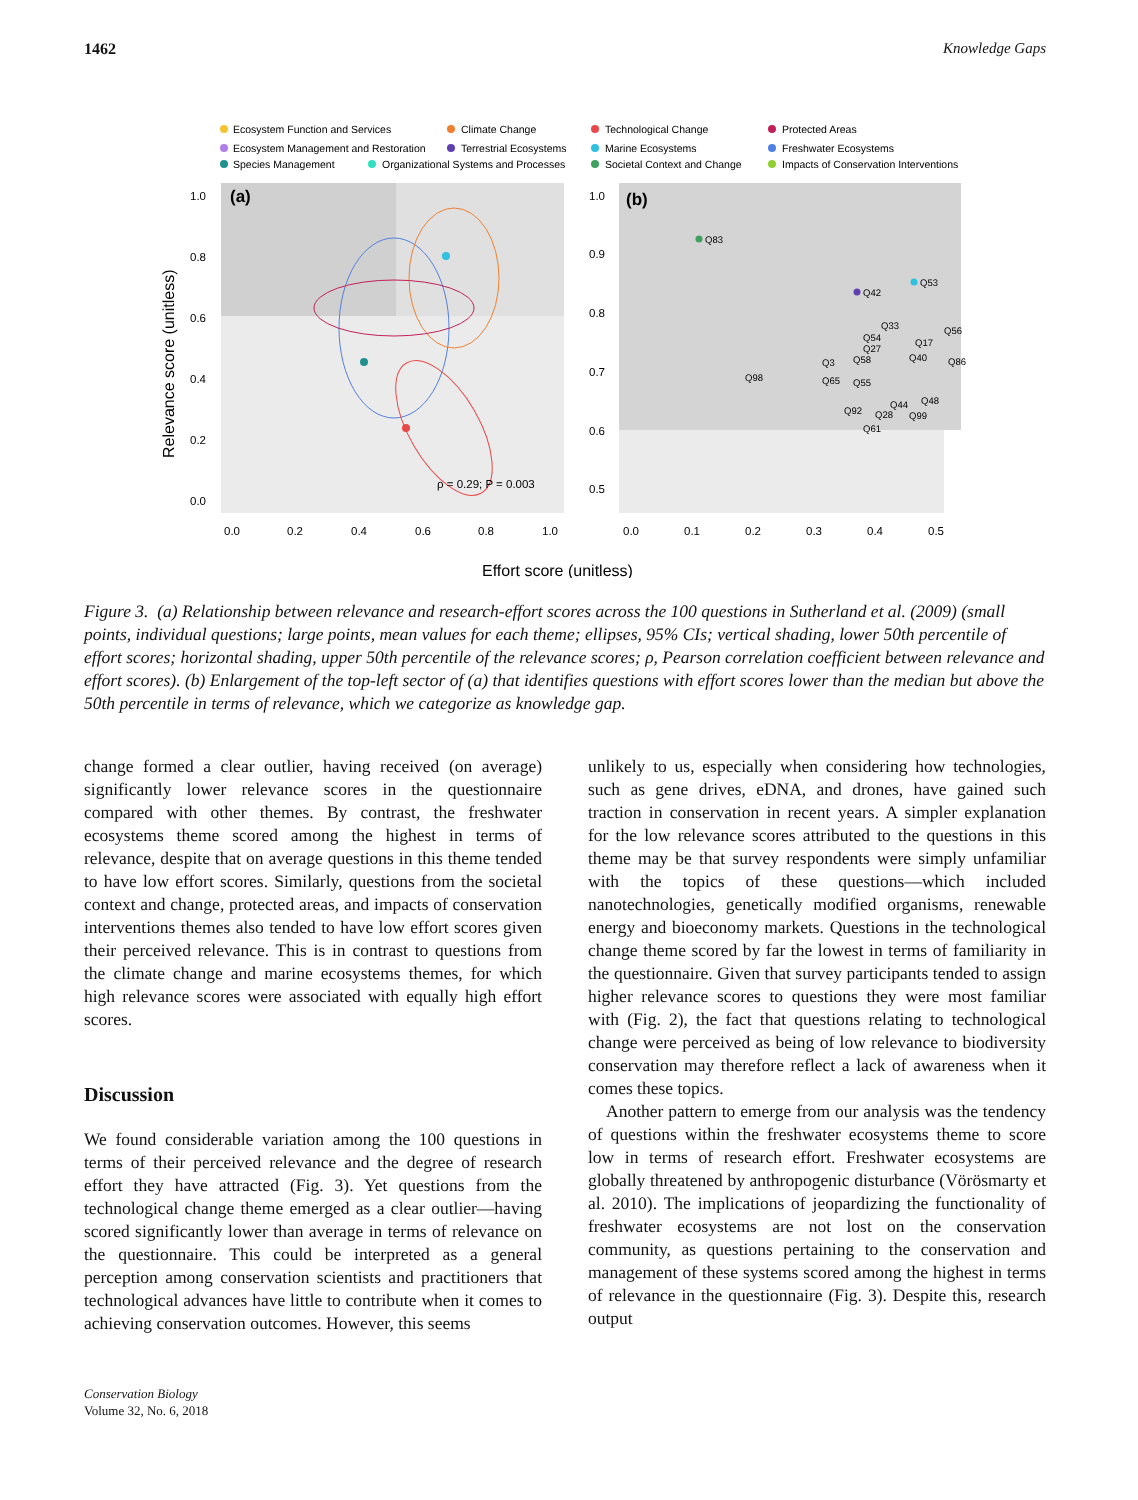1462 Knowledge Gaps
Ecosystem Function and Services
Climate Change
Technological Change
Protected Areas
Ecosystem Management and Restoration
Terrestrial Ecosystems
Marine Ecosystems
Freshwater Ecosystems
Species Management
Organizational Systems and Processes
Societal Context and Change
Impacts of Conservation Interventions
(a)
Relevance score (unitless)
1.0
0.8
0.6
0.4
0.2
0.0
0.0
0.2
0.4
0.6
0.8
1.0
ρ = 0.29; P = 0.003
(b)
1.0
0.9
0.8
0.7
0.6
0.5
0.0
0.1
0.2
0.3
0.4
0.5
Q83
Q42
Q53
Q33
Q54
Q56
Q17
Q27
Q3
Q58
Q40
Q86
Q98
Q65
Q55
Q92
Q44
Q48
Q28
Q99
Q61
Effort score (unitless)
Figure 3. (a) Relationship between relevance and research-effort scores across the 100 questions in Sutherland et al. (2009) (small points, individual questions; large points, mean values for each theme; ellipses, 95% CIs; vertical shading, lower 50th percentile of effort scores; horizontal shading, upper 50th percentile of the relevance scores; ρ, Pearson correlation coefficient between relevance and effort scores). (b) Enlargement of the top-left sector of (a) that identifies questions with effort scores lower than the median but above the 50th percentile in terms of relevance, which we categorize as knowledge gap.
change formed a clear outlier, having received (on average) significantly lower relevance scores in the questionnaire compared with other themes. By contrast, the freshwater ecosystems theme scored among the highest in terms of relevance, despite that on average questions in this theme tended to have low effort scores. Similarly, questions from the societal context and change, protected areas, and impacts of conservation interventions themes also tended to have low effort scores given their perceived relevance. This is in contrast to questions from the climate change and marine ecosystems themes, for which high relevance scores were associated with equally high effort scores.
Discussion
We found considerable variation among the 100 questions in terms of their perceived relevance and the degree of research effort they have attracted (Fig. 3). Yet questions from the technological change theme emerged as a clear outlier—having scored significantly lower than average in terms of relevance on the questionnaire. This could be interpreted as a general perception among conservation scientists and practitioners that technological advances have little to contribute when it comes to achieving conservation outcomes. However, this seems
unlikely to us, especially when considering how technologies, such as gene drives, eDNA, and drones, have gained such traction in conservation in recent years. A simpler explanation for the low relevance scores attributed to the questions in this theme may be that survey respondents were simply unfamiliar with the topics of these questions—which included nanotechnologies, genetically modified organisms, renewable energy and bioeconomy markets. Questions in the technological change theme scored by far the lowest in terms of familiarity in the questionnaire. Given that survey participants tended to assign higher relevance scores to questions they were most familiar with (Fig. 2), the fact that questions relating to technological change were perceived as being of low relevance to biodiversity conservation may therefore reflect a lack of awareness when it comes these topics.
Another pattern to emerge from our analysis was the tendency of questions within the freshwater ecosystems theme to score low in terms of research effort. Freshwater ecosystems are globally threatened by anthropogenic disturbance (Vörösmarty et al. 2010). The implications of jeopardizing the functionality of freshwater ecosystems are not lost on the conservation community, as questions pertaining to the conservation and management of these systems scored among the highest in terms of relevance in the questionnaire (Fig. 3). Despite this, research output
Conservation Biology
Volume 32, No. 6, 2018